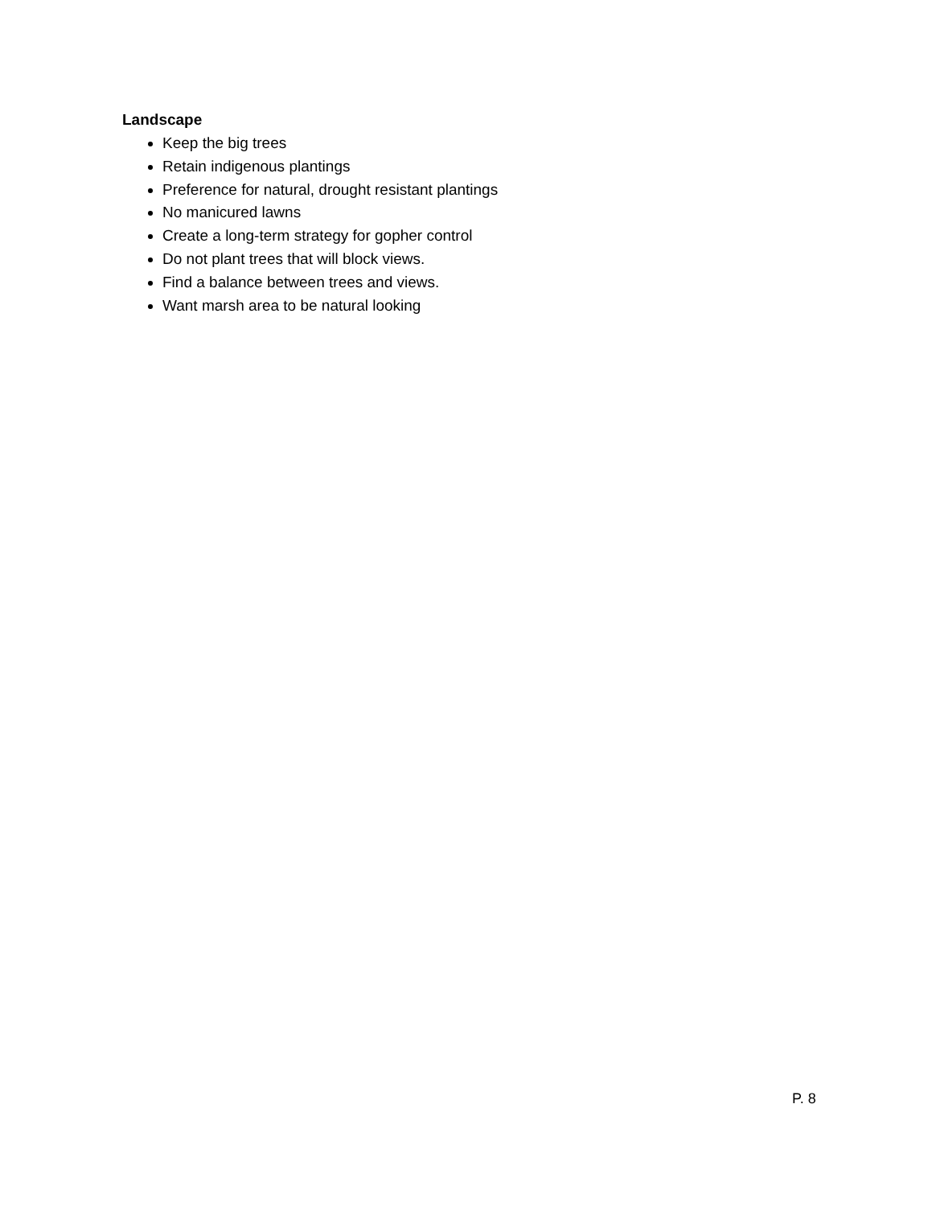Landscape
Keep the big trees
Retain indigenous plantings
Preference for natural, drought resistant plantings
No manicured lawns
Create a long-term strategy for gopher control
Do not plant trees that will block views.
Find a balance between trees and views.
Want marsh area to be natural looking
P. 8